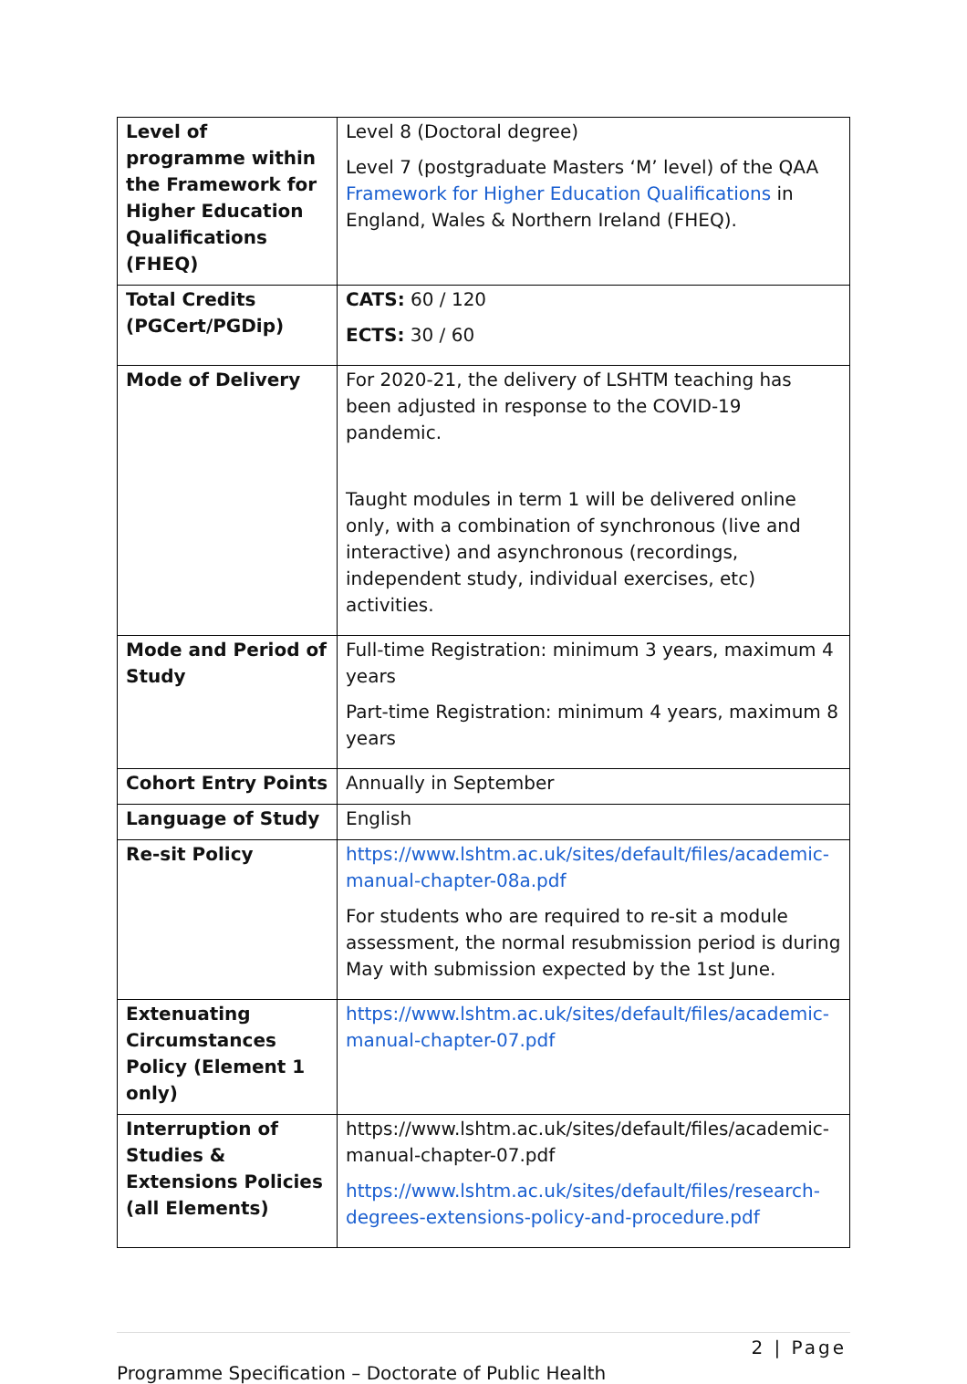| Level of programme within the Framework for Higher Education Qualifications (FHEQ) | Level 8 (Doctoral degree) Level 7 (postgraduate Masters ‘M’ level) of the QAA Framework for Higher Education Qualifications in England, Wales & Northern Ireland (FHEQ). |
| Total Credits (PGCert/PGDip) | CATS: 60 / 120 ECTS: 30 / 60 |
| Mode of Delivery | For 2020-21, the delivery of LSHTM teaching has been adjusted in response to the COVID-19 pandemic. Taught modules in term 1 will be delivered online only, with a combination of synchronous (live and interactive) and asynchronous (recordings, independent study, individual exercises, etc) activities. |
| Mode and Period of Study | Full-time Registration: minimum 3 years, maximum 4 years Part-time Registration: minimum 4 years, maximum 8 years |
| Cohort Entry Points | Annually in September |
| Language of Study | English |
| Re-sit Policy | https://www.lshtm.ac.uk/sites/default/files/academic-manual-chapter-08a.pdf For students who are required to re-sit a module assessment, the normal resubmission period is during May with submission expected by the 1st June. |
| Extenuating Circumstances Policy (Element 1 only) | https://www.lshtm.ac.uk/sites/default/files/academic-manual-chapter-07.pdf |
| Interruption of Studies & Extensions Policies (all Elements) | https://www.lshtm.ac.uk/sites/default/files/academic-manual-chapter-07.pdf https://www.lshtm.ac.uk/sites/default/files/research-degrees-extensions-policy-and-procedure.pdf |
2 | Page
Programme Specification – Doctorate of Public Health